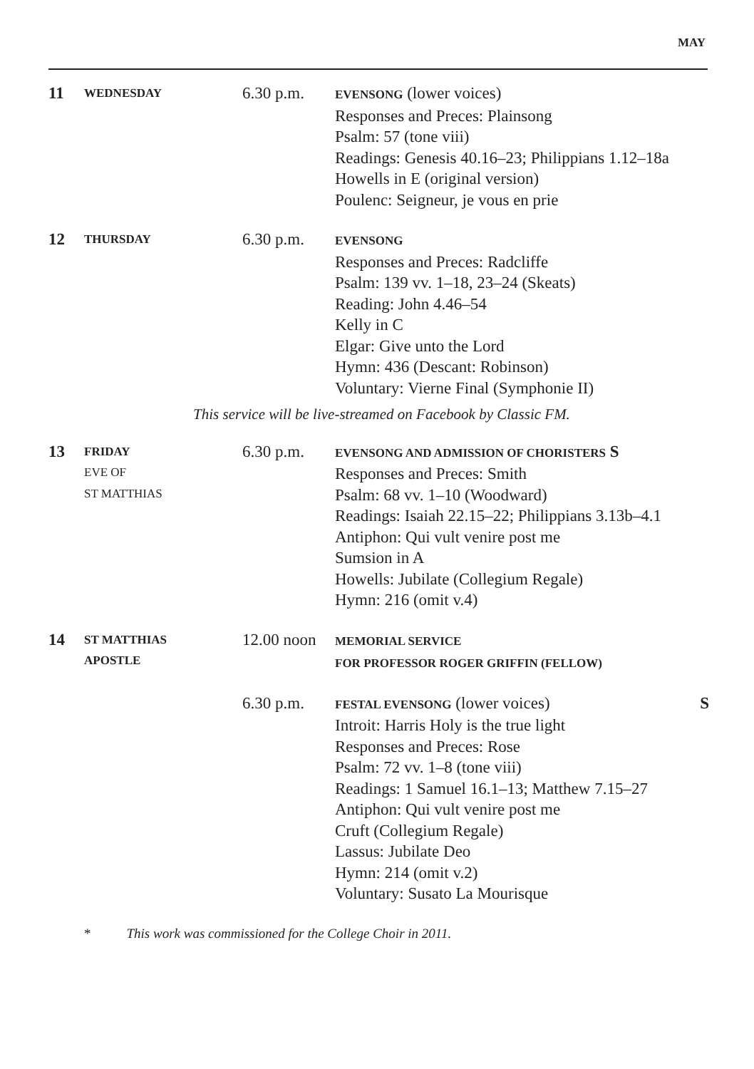MAY
| 11 | WEDNESDAY | 6.30 p.m. | EVENSONG (lower voices) Responses and Preces: Plainsong Psalm: 57 (tone viii) Readings: Genesis 40.16–23; Philippians 1.12–18a Howells in E (original version) Poulenc: Seigneur, je vous en prie |
| 12 | THURSDAY | 6.30 p.m. | EVENSONG Responses and Preces: Radcliffe Psalm: 139 vv. 1–18, 23–24 (Skeats) Reading: John 4.46–54 Kelly in C Elgar: Give unto the Lord Hymn: 436 (Descant: Robinson) Voluntary: Vierne Final (Symphonie II) |
| This service will be live-streamed on Facebook by Classic FM. | | | |
| 13 | FRIDAY EVE OF ST MATTHIAS | 6.30 p.m. | EVENSONG AND ADMISSION OF CHORISTERS S Responses and Preces: Smith Psalm: 68 vv. 1–10 (Woodward) Readings: Isaiah 22.15–22; Philippians 3.13b–4.1 Antiphon: Qui vult venire post me Sumsion in A Howells: Jubilate (Collegium Regale) Hymn: 216 (omit v.4) |
| 14 | ST MATTHIAS APOSTLE | 12.00 noon | MEMORIAL SERVICE FOR PROFESSOR ROGER GRIFFIN (FELLOW) |
| | | 6.30 p.m. | FESTAL EVENSONG (lower voices) S Introit: Harris Holy is the true light Responses and Preces: Rose Psalm: 72 vv. 1–8 (tone viii) Readings: 1 Samuel 16.1–13; Matthew 7.15–27 Antiphon: Qui vult venire post me Cruft (Collegium Regale) Lassus: Jubilate Deo Hymn: 214 (omit v.2) Voluntary: Susato La Mourisque |
* This work was commissioned for the College Choir in 2011.